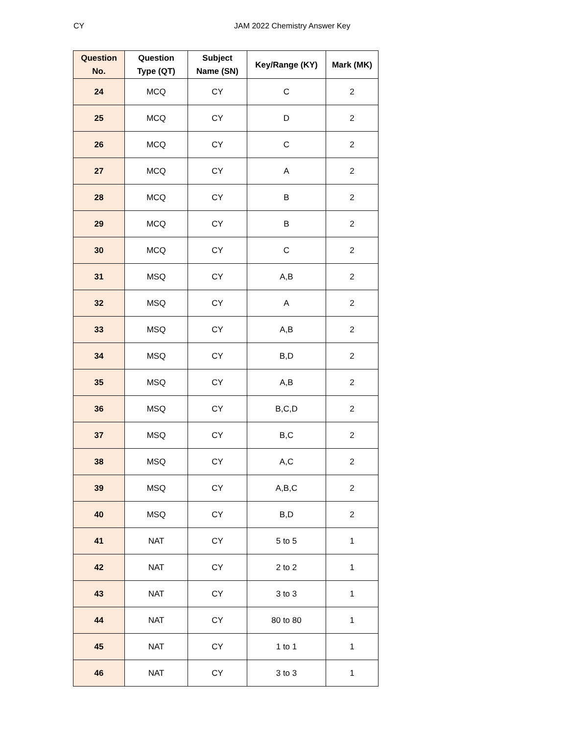CY JAM 2022 Chemistry Answer Key
| Question No. | Question Type (QT) | Subject Name (SN) | Key/Range (KY) | Mark (MK) |
| --- | --- | --- | --- | --- |
| 24 | MCQ | CY | C | 2 |
| 25 | MCQ | CY | D | 2 |
| 26 | MCQ | CY | C | 2 |
| 27 | MCQ | CY | A | 2 |
| 28 | MCQ | CY | B | 2 |
| 29 | MCQ | CY | B | 2 |
| 30 | MCQ | CY | C | 2 |
| 31 | MSQ | CY | A,B | 2 |
| 32 | MSQ | CY | A | 2 |
| 33 | MSQ | CY | A,B | 2 |
| 34 | MSQ | CY | B,D | 2 |
| 35 | MSQ | CY | A,B | 2 |
| 36 | MSQ | CY | B,C,D | 2 |
| 37 | MSQ | CY | B,C | 2 |
| 38 | MSQ | CY | A,C | 2 |
| 39 | MSQ | CY | A,B,C | 2 |
| 40 | MSQ | CY | B,D | 2 |
| 41 | NAT | CY | 5 to 5 | 1 |
| 42 | NAT | CY | 2 to 2 | 1 |
| 43 | NAT | CY | 3 to 3 | 1 |
| 44 | NAT | CY | 80 to 80 | 1 |
| 45 | NAT | CY | 1 to 1 | 1 |
| 46 | NAT | CY | 3 to 3 | 1 |